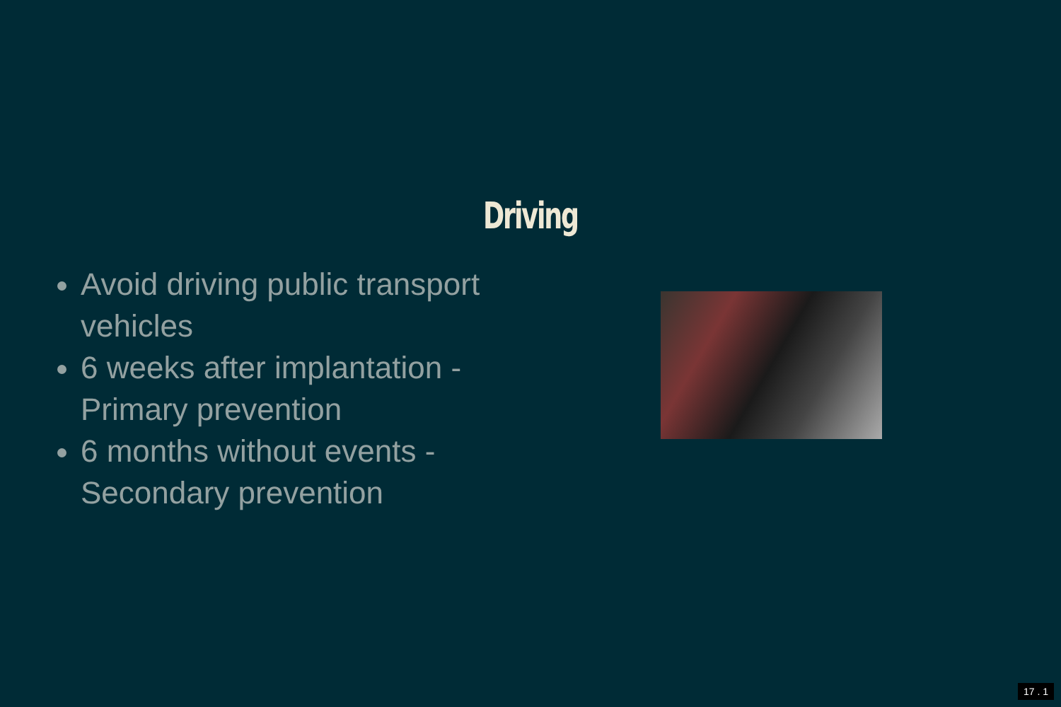Driving
Avoid driving public transport vehicles
6 weeks after implantation - Primary prevention
6 months without events - Secondary prevention
17 . 1